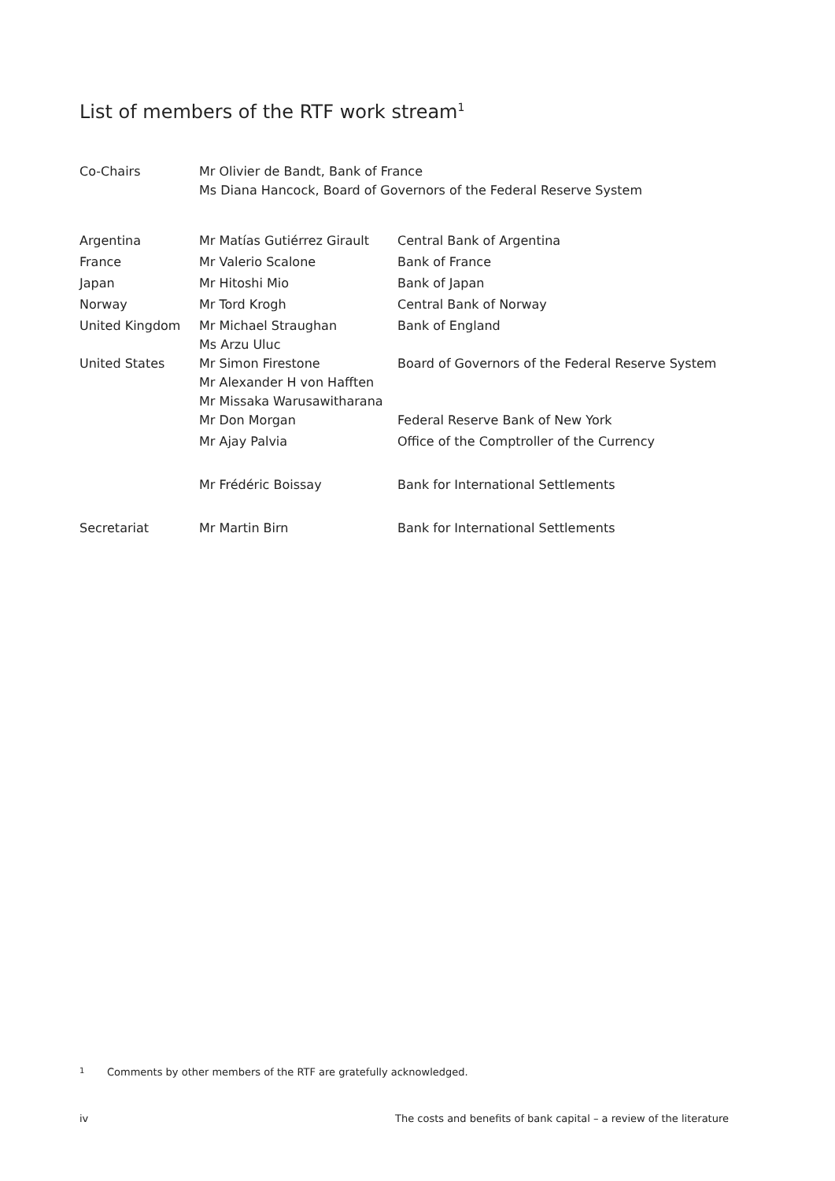List of members of the RTF work stream<sup>1</sup>
| Co-Chairs | Mr Olivier de Bandt, Bank of France Ms Diana Hancock, Board of Governors of the Federal Reserve System |
| Argentina | Mr Matías Gutiérrez Girault | Central Bank of Argentina |
| France | Mr Valerio Scalone | Bank of France |
| Japan | Mr Hitoshi Mio | Bank of Japan |
| Norway | Mr Tord Krogh | Central Bank of Norway |
| United Kingdom | Mr Michael Straughan Ms Arzu Uluc | Bank of England |
| United States | Mr Simon Firestone Mr Alexander H von Hafften Mr Missaka Warusawitharana | Board of Governors of the Federal Reserve System |
| | Mr Don Morgan | Federal Reserve Bank of New York |
| | Mr Ajay Palvia | Office of the Comptroller of the Currency |
| | Mr Frédéric Boissay | Bank for International Settlements |
| Secretariat | Mr Martin Birn | Bank for International Settlements |
1 Comments by other members of the RTF are gratefully acknowledged.
iv The costs and benefits of bank capital – a review of the literature